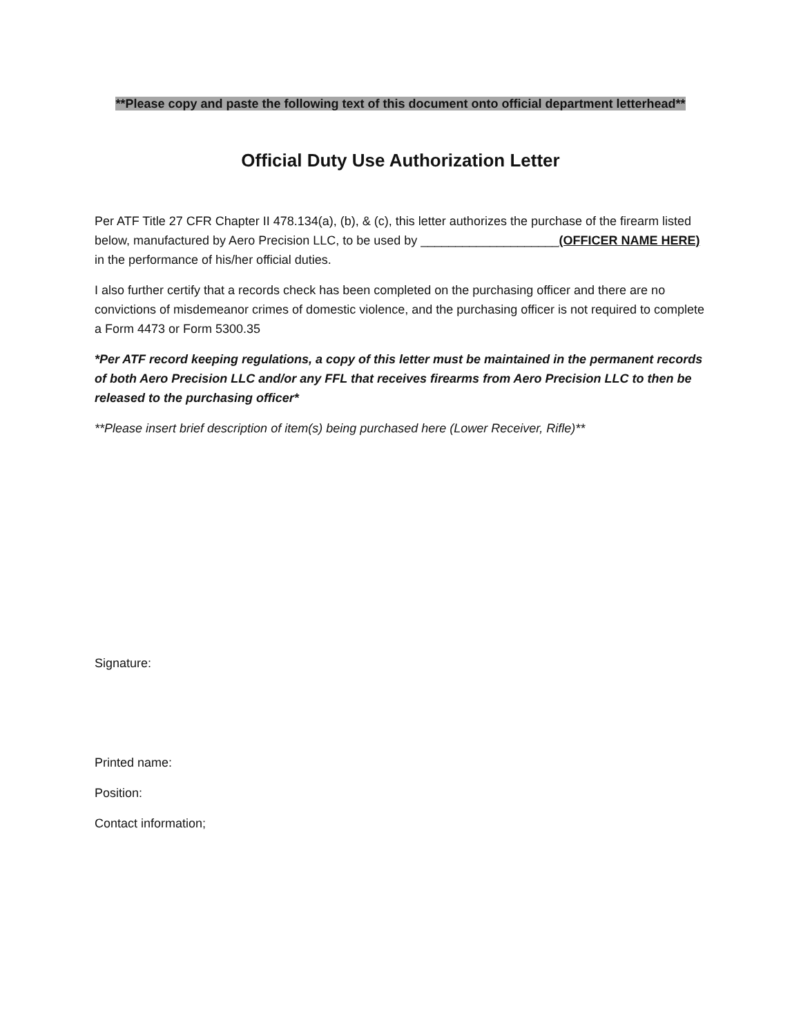**Please copy and paste the following text of this document onto official department letterhead**
Official Duty Use Authorization Letter
Per ATF Title 27 CFR Chapter II 478.134(a), (b), & (c), this letter authorizes the purchase of the firearm listed below, manufactured by Aero Precision LLC, to be used by ____________________(OFFICER NAME HERE) in the performance of his/her official duties.
I also further certify that a records check has been completed on the purchasing officer and there are no convictions of misdemeanor crimes of domestic violence, and the purchasing officer is not required to complete a Form 4473 or Form 5300.35
*Per ATF record keeping regulations, a copy of this letter must be maintained in the permanent records of both Aero Precision LLC and/or any FFL that receives firearms from Aero Precision LLC to then be released to the purchasing officer*
**Please insert brief description of item(s) being purchased here (Lower Receiver, Rifle)**
Signature:
Printed name:
Position:
Contact information;